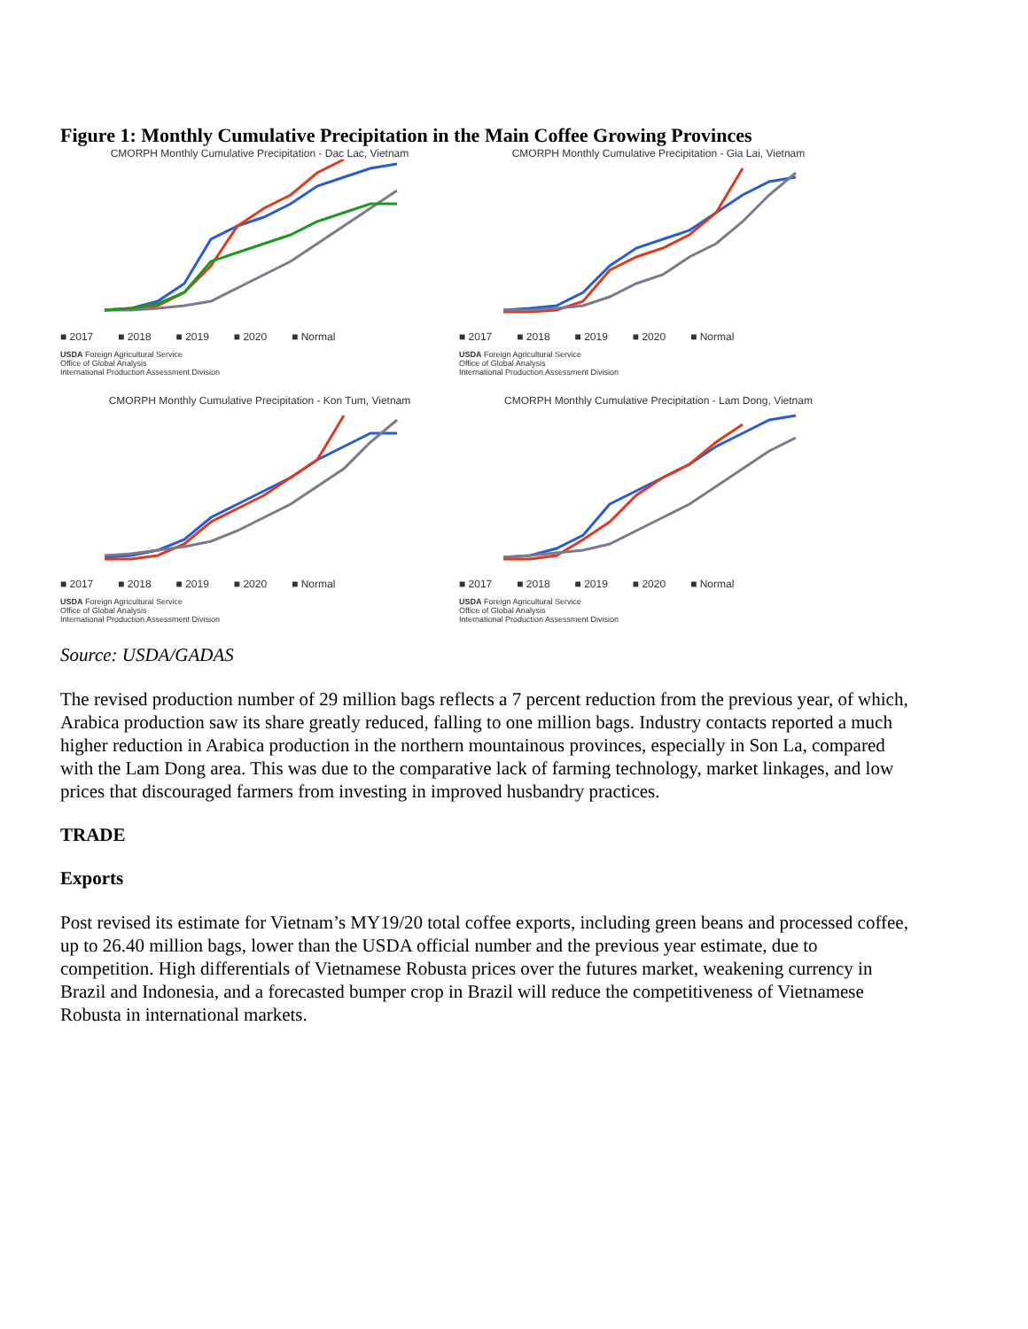Figure 1: Monthly Cumulative Precipitation in the Main Coffee Growing Provinces
CMORPH Monthly Cumulative Precipitation - Dac Lac, Vietnam
■ 2017 ■ 2018 ■ 2019 ■ 2020 ■ Normal
USDA Foreign Agricultural Service
Office of Global Analysis
International Production Assessment Division
CMORPH Monthly Cumulative Precipitation - Gia Lai, Vietnam
■ 2017 ■ 2018 ■ 2019 ■ 2020 ■ Normal
USDA Foreign Agricultural Service
Office of Global Analysis
International Production Assessment Division
CMORPH Monthly Cumulative Precipitation - Kon Tum, Vietnam
■ 2017 ■ 2018 ■ 2019 ■ 2020 ■ Normal
USDA Foreign Agricultural Service
Office of Global Analysis
International Production Assessment Division
CMORPH Monthly Cumulative Precipitation - Lam Dong, Vietnam
■ 2017 ■ 2018 ■ 2019 ■ 2020 ■ Normal
USDA Foreign Agricultural Service
Office of Global Analysis
International Production Assessment Division
Source: USDA/GADAS
The revised production number of 29 million bags reflects a 7 percent reduction from the previous year, of which, Arabica production saw its share greatly reduced, falling to one million bags. Industry contacts reported a much higher reduction in Arabica production in the northern mountainous provinces, especially in Son La, compared with the Lam Dong area. This was due to the comparative lack of farming technology, market linkages, and low prices that discouraged farmers from investing in improved husbandry practices.
TRADE
Exports
Post revised its estimate for Vietnam’s MY19/20 total coffee exports, including green beans and processed coffee, up to 26.40 million bags, lower than the USDA official number and the previous year estimate, due to competition. High differentials of Vietnamese Robusta prices over the futures market, weakening currency in Brazil and Indonesia, and a forecasted bumper crop in Brazil will reduce the competitiveness of Vietnamese Robusta in international markets.